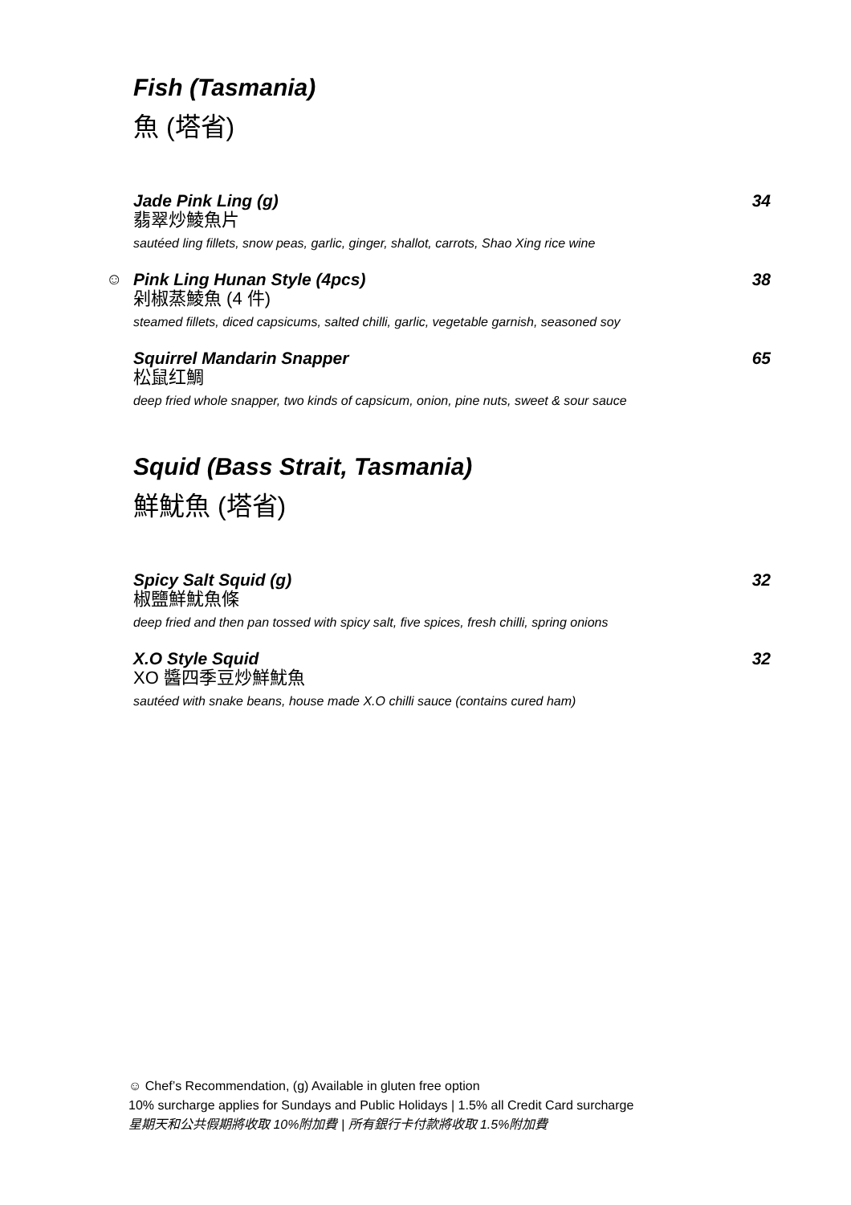Fish (Tasmania)
魚 (塔省)
Jade Pink Ling (g) 34
翡翠炒鯪魚片
sautéed ling fillets, snow peas, garlic, ginger, shallot, carrots, Shao Xing rice wine
☺
Pink Ling Hunan Style (4pcs) 38
剁椒蒸鯪魚 (4 件)
steamed fillets, diced capsicums, salted chilli, garlic, vegetable garnish, seasoned soy
Squirrel Mandarin Snapper 65
松鼠红鯛
deep fried whole snapper, two kinds of capsicum, onion, pine nuts, sweet & sour sauce
Squid (Bass Strait, Tasmania)
鮮魷魚 (塔省)
Spicy Salt Squid (g) 32
椒鹽鮮魷魚條
deep fried and then pan tossed with spicy salt, five spices, fresh chilli, spring onions
X.O Style Squid 32
XO 醬四季豆炒鮮魷魚
sautéed with snake beans, house made X.O chilli sauce (contains cured ham)
☺ Chef’s Recommendation, (g) Available in gluten free option
10% surcharge applies for Sundays and Public Holidays | 1.5% all Credit Card surcharge
星期天和公共假期將收取 10%附加費 | 所有銀行卡付款將收取 1.5%附加費